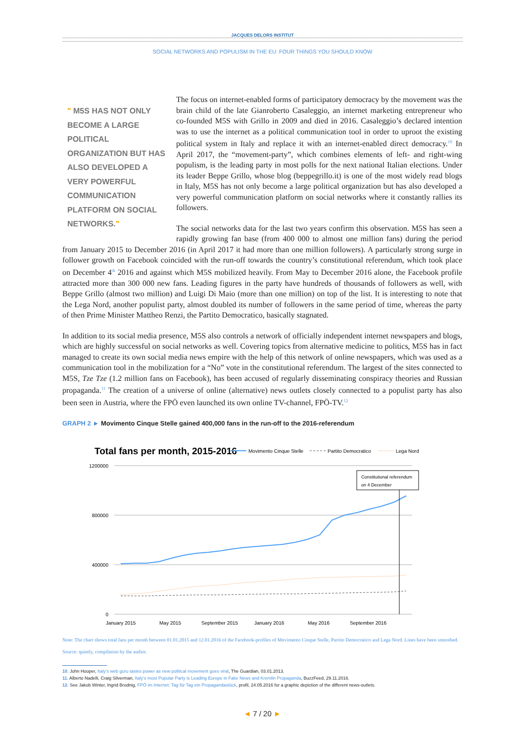JACQUES DELORS INSTITUT
SOCIAL NETWORKS AND POPULISM IN THE EU: FOUR THINGS YOU SHOULD KNOW
" M5S HAS NOT ONLY BECOME A LARGE POLITICAL ORGANIZATION BUT HAS ALSO DEVELOPED A VERY POWERFUL COMMUNICATION PLATFORM ON SOCIAL NETWORKS."
The focus on internet-enabled forms of participatory democracy by the movement was the brain child of the late Gianroberto Casaleggio, an internet marketing entrepreneur who co-founded M5S with Grillo in 2009 and died in 2016. Casaleggio’s declared intention was to use the internet as a political communication tool in order to uproot the existing political system in Italy and replace it with an internet-enabled direct democracy.<sup>10</sup> In April 2017, the “movement-party”, which combines elements of left- and right-wing populism, is the leading party in most polls for the next national Italian elections. Under its leader Beppe Grillo, whose blog (beppegrillo.it) is one of the most widely read blogs in Italy, M5S has not only become a large political organization but has also developed a very powerful communication platform on social networks where it constantly rallies its followers.
The social networks data for the last two years confirm this observation. M5S has seen a rapidly growing fan base (from 400 000 to almost one million fans) during the period from January 2015 to December 2016 (in April 2017 it had more than one million followers). A particularly strong surge in follower growth on Facebook coincided with the run-off towards the country’s constitutional referendum, which took place on December 4<sup>th</sup> 2016 and against which M5S mobilized heavily. From May to December 2016 alone, the Facebook profile attracted more than 300 000 new fans. Leading figures in the party have hundreds of thousands of followers as well, with Beppe Grillo (almost two million) and Luigi Di Maio (more than one million) on top of the list. It is interesting to note that the Lega Nord, another populist party, almost doubled its number of followers in the same period of time, whereas the party of then Prime Minister Mattheo Renzi, the Partito Democratico, basically stagnated.
In addition to its social media presence, M5S also controls a network of officially independent internet newspapers and blogs, which are highly successful on social networks as well. Covering topics from alternative medicine to politics, M5S has in fact managed to create its own social media news empire with the help of this network of online newspapers, which was used as a communication tool in the mobilization for a “No” vote in the constitutional referendum. The largest of the sites connected to M5S, Tze Tze (1.2 million fans on Facebook), has been accused of regularly disseminating conspiracy theories and Russian propaganda.<sup>11</sup> The creation of a universe of online (alternative) news outlets closely connected to a populist party has also been seen in Austria, where the FPÖ even launched its own online TV-channel, FPÖ-TV.<sup>12</sup>
GRAPH 2 ► Movimento Cinque Stelle gained 400,000 fans in the run-off to the 2016-referendum
Total fans per month, 2015-2016
Movimento Cinque Stelle
Partito Democratico
Lega Nord
1200000
800000
400000
0
Constitutional referendum
on 4 December
January 2015
May 2015
September 2015
January 2016
May 2016
September 2016
Note: The chart shows total fans per month between 01.01.2015 and 12.01.2016 of the Facebook-profiles of Movimento Cinque Stelle, Partito Democratico and Lega Nord. Lines have been smoothed.
Source: quintly, compilation by the author.
10. John Hooper, Italy’s web guru tastes power as new political movement goes viral, The Guardian, 03.01.2013.
11. Alberto Nadelli, Craig Silverman, Italy’s most Popular Party is Leading Europe in Fake News and Kremlin Propaganda, BuzzFeed, 29.11.2016.
12. See Jakob Winter, Ingrid Brodnig, FPÖ im Internet: Tag für Tag ein Propagandastück, profil, 24.05.2016 for a graphic depiction of the different news-outlets.
◄ 7 / 20 ►